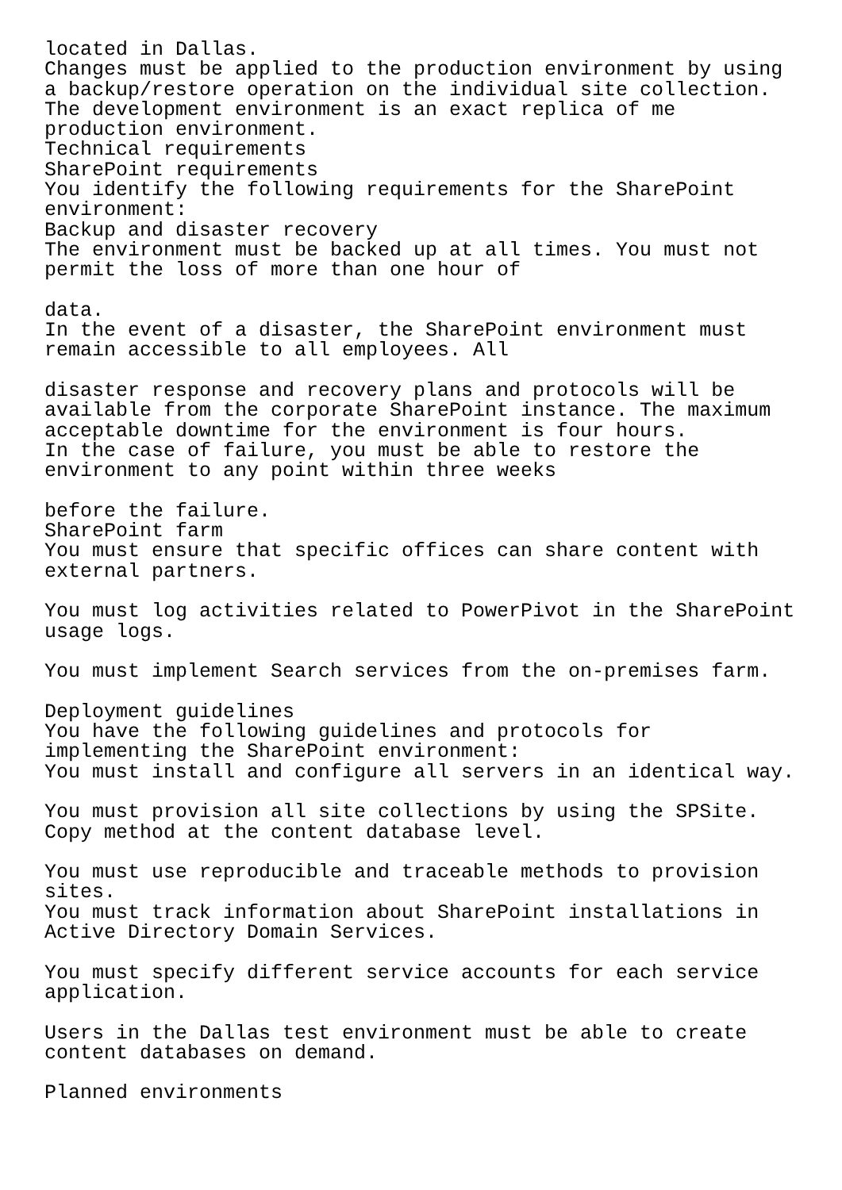located in Dallas.
Changes must be applied to the production environment by using
a backup/restore operation on the individual site collection.
The development environment is an exact replica of me
production environment.
Technical requirements
SharePoint requirements
You identify the following requirements for the SharePoint
environment:
Backup and disaster recovery
The environment must be backed up at all times. You must not
permit the loss of more than one hour of

data.
In the event of a disaster, the SharePoint environment must
remain accessible to all employees. All

disaster response and recovery plans and protocols will be
available from the corporate SharePoint instance. The maximum
acceptable downtime for the environment is four hours.
In the case of failure, you must be able to restore the
environment to any point within three weeks

before the failure.
SharePoint farm
You must ensure that specific offices can share content with
external partners.

You must log activities related to PowerPivot in the SharePoint
usage logs.

You must implement Search services from the on-premises farm.

Deployment guidelines
You have the following guidelines and protocols for
implementing the SharePoint environment:
You must install and configure all servers in an identical way.

You must provision all site collections by using the SPSite.
Copy method at the content database level.

You must use reproducible and traceable methods to provision
sites.
You must track information about SharePoint installations in
Active Directory Domain Services.

You must specify different service accounts for each service
application.

Users in the Dallas test environment must be able to create
content databases on demand.

Planned environments